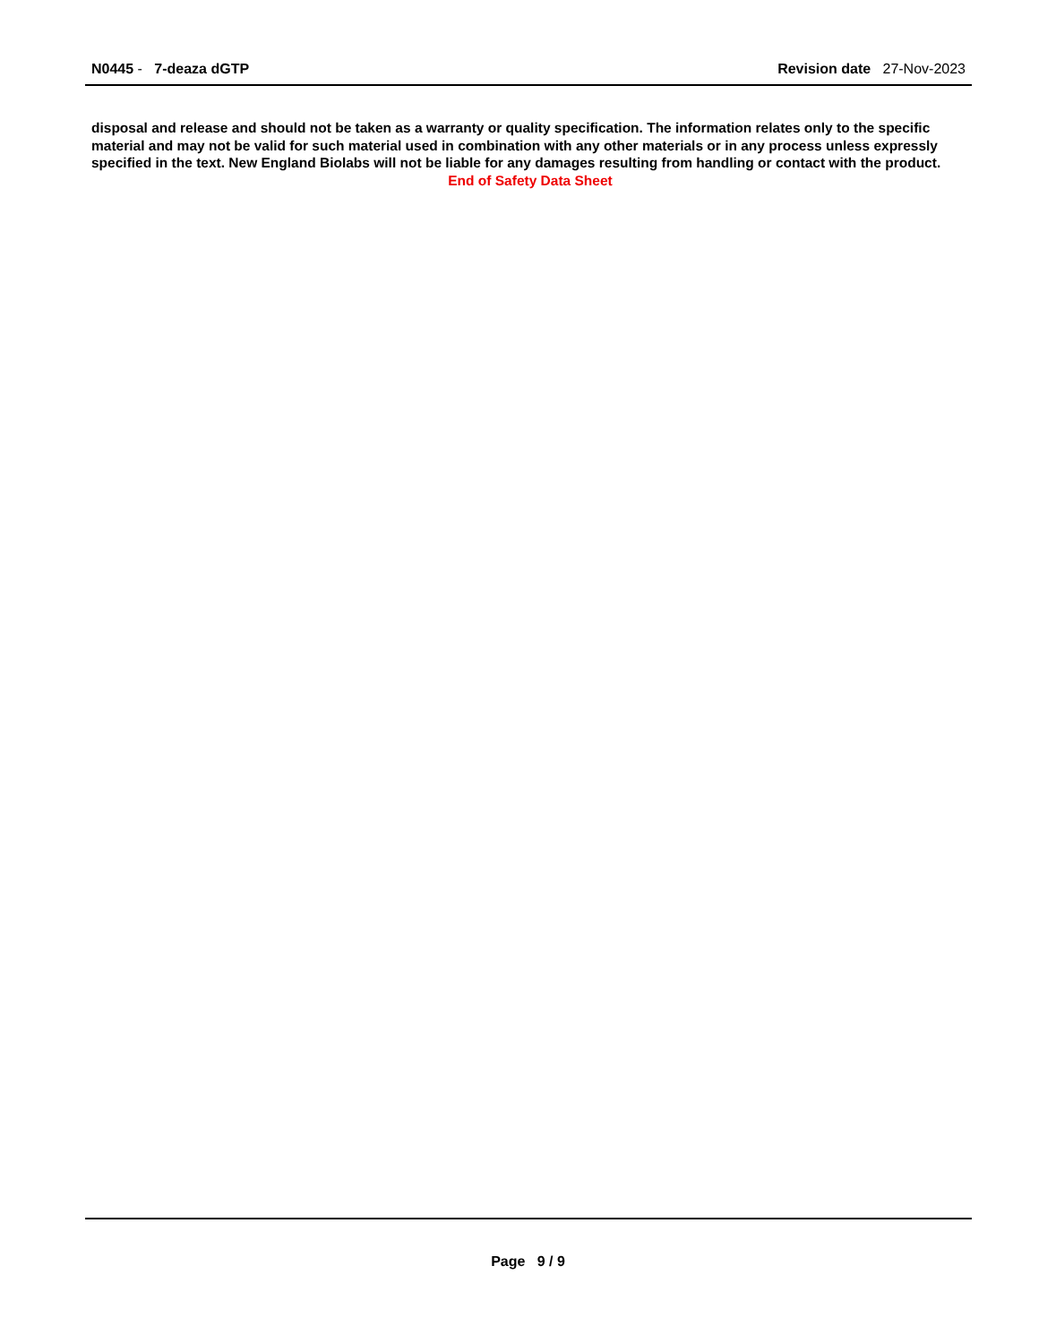N0445 - 7-deaza dGTP Revision date 27-Nov-2023
disposal and release and should not be taken as a warranty or quality specification. The information relates only to the specific material and may not be valid for such material used in combination with any other materials or in any process unless expressly specified in the text. New England Biolabs will not be liable for any damages resulting from handling or contact with the product.
End of Safety Data Sheet
Page 9 / 9